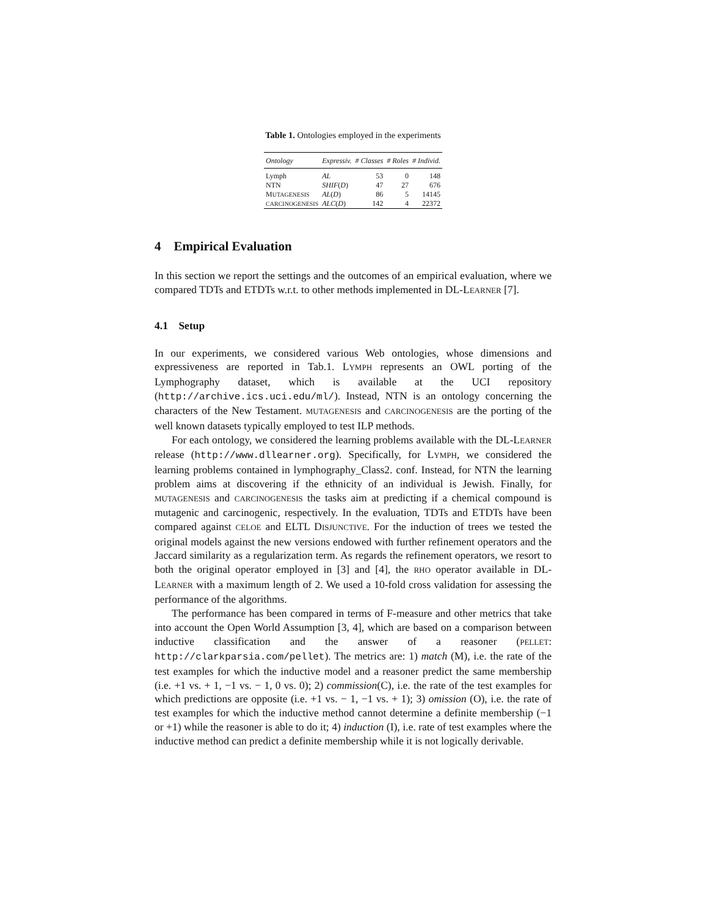Table 1. Ontologies employed in the experiments
| Ontology | Expressiv. | # Classes | # Roles | # Individ. |
| --- | --- | --- | --- | --- |
| Lymph | AL | 53 | 0 | 148 |
| NTN | SHIF ( D ) | 47 | 27 | 676 |
| M UTAGENESIS | AL ( D ) | 86 | 5 | 14145 |
| CARCINOGENESIS | ALC ( D ) | 142 | 4 | 22372 |
4 Empirical Evaluation
In this section we report the settings and the outcomes of an empirical evaluation, where we compared TDTs and ETDTs w.r.t. to other methods implemented in DL-LEARNER [7].
4.1 Setup
In our experiments, we considered various Web ontologies, whose dimensions and expressiveness are reported in Tab.1. LYMPH represents an OWL porting of the Lymphography dataset, which is available at the UCI repository (http://archive.ics.uci.edu/ml/). Instead, NTN is an ontology concerning the characters of the New Testament. MUTAGENESIS and CARCINOGENESIS are the porting of the well known datasets typically employed to test ILP methods.
For each ontology, we considered the learning problems available with the DL-LEARNER release (http://www.dllearner.org). Specifically, for LYMPH, we considered the learning problems contained in lymphography_Class2. conf. Instead, for NTN the learning problem aims at discovering if the ethnicity of an individual is Jewish. Finally, for MUTAGENESIS and CARCINOGENESIS the tasks aim at predicting if a chemical compound is mutagenic and carcinogenic, respectively. In the evaluation, TDTs and ETDTs have been compared against CELOE and ELTL DISJUNCTIVE. For the induction of trees we tested the original models against the new versions endowed with further refinement operators and the Jaccard similarity as a regularization term. As regards the refinement operators, we resort to both the original operator employed in [3] and [4], the RHO operator available in DL-LEARNER with a maximum length of 2. We used a 10-fold cross validation for assessing the performance of the algorithms.
The performance has been compared in terms of F-measure and other metrics that take into account the Open World Assumption [3, 4], which are based on a comparison between inductive classification and the answer of a reasoner (PELLET: http://clarkparsia.com/pellet). The metrics are: 1) match (M), i.e. the rate of the test examples for which the inductive model and a reasoner predict the same membership (i.e. +1 vs. + 1, −1 vs. − 1, 0 vs. 0); 2) commission(C), i.e. the rate of the test examples for which predictions are opposite (i.e. +1 vs. − 1, −1 vs. + 1); 3) omission (O), i.e. the rate of test examples for which the inductive method cannot determine a definite membership (−1 or +1) while the reasoner is able to do it; 4) induction (I), i.e. rate of test examples where the inductive method can predict a definite membership while it is not logically derivable.